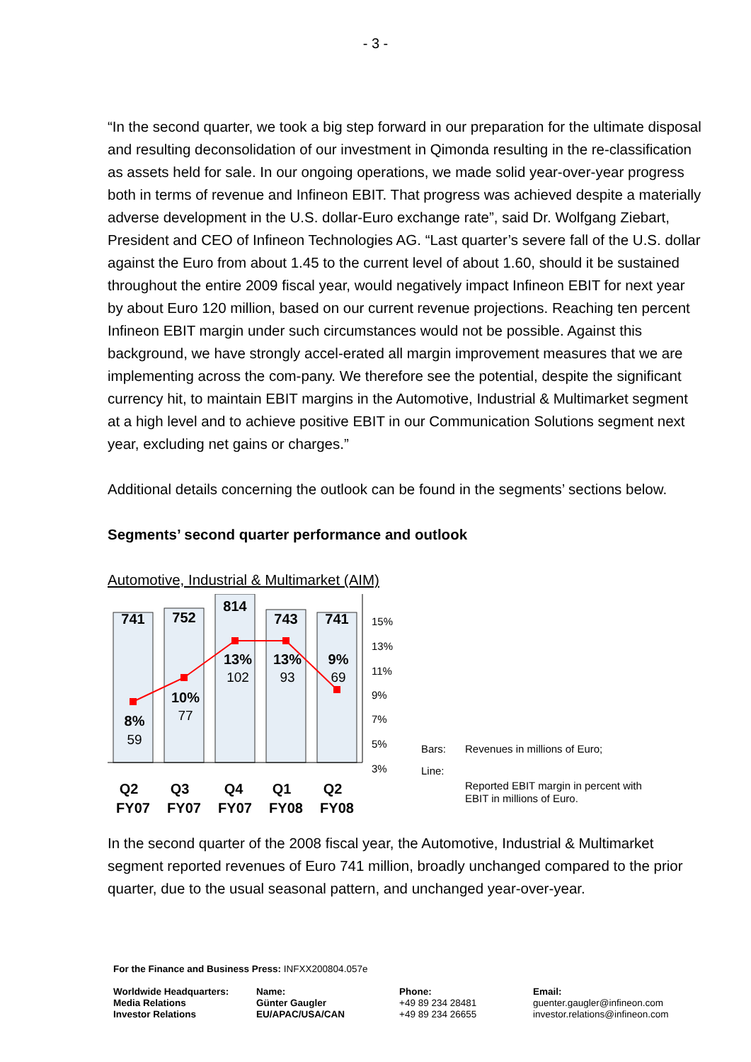- 3 -
“In the second quarter, we took a big step forward in our preparation for the ultimate disposal and resulting deconsolidation of our investment in Qimonda resulting in the re-classification as assets held for sale. In our ongoing operations, we made solid year-over-year progress both in terms of revenue and Infineon EBIT. That progress was achieved despite a materially adverse development in the U.S. dollar-Euro exchange rate”, said Dr. Wolfgang Ziebart, President and CEO of Infineon Technologies AG. “Last quarter’s severe fall of the U.S. dollar against the Euro from about 1.45 to the current level of about 1.60, should it be sustained throughout the entire 2009 fiscal year, would negatively impact Infineon EBIT for next year by about Euro 120 million, based on our current revenue projections. Reaching ten percent Infineon EBIT margin under such circumstances would not be possible. Against this background, we have strongly accel-erated all margin improvement measures that we are implementing across the com-pany. We therefore see the potential, despite the significant currency hit, to maintain EBIT margins in the Automotive, Industrial & Multimarket segment at a high level and to achieve positive EBIT in our Communication Solutions segment next year, excluding net gains or charges.”
Additional details concerning the outlook can be found in the segments’ sections below.
Segments’ second quarter performance and outlook
Automotive, Industrial & Multimarket (AIM)
741
752
814
743
741
8%
10%
13%
13%
9%
Q2
Q3
Q4
Q1
Q2
FY07
FY07
FY07
FY08
FY08
59
77
102
93
69
15%
13%
11%
9%
7%
5%
3%
| Bars: | Revenues in millions of Euro; |
| Line: | Reported EBIT margin in percent with EBIT in millions of Euro. |
In the second quarter of the 2008 fiscal year, the Automotive, Industrial & Multimarket segment reported revenues of Euro 741 million, broadly unchanged compared to the prior quarter, due to the usual seasonal pattern, and unchanged year-over-year.
For the Finance and Business Press: INFXX200804.057e
| Worldwide Headquarters: Media Relations Investor Relations | Name: Günter Gaugler EU/APAC/USA/CAN | Phone: +49 89 234 28481 +49 89 234 26655 | Email: guenter.gaugler@infineon.com investor.relations@infineon.com |